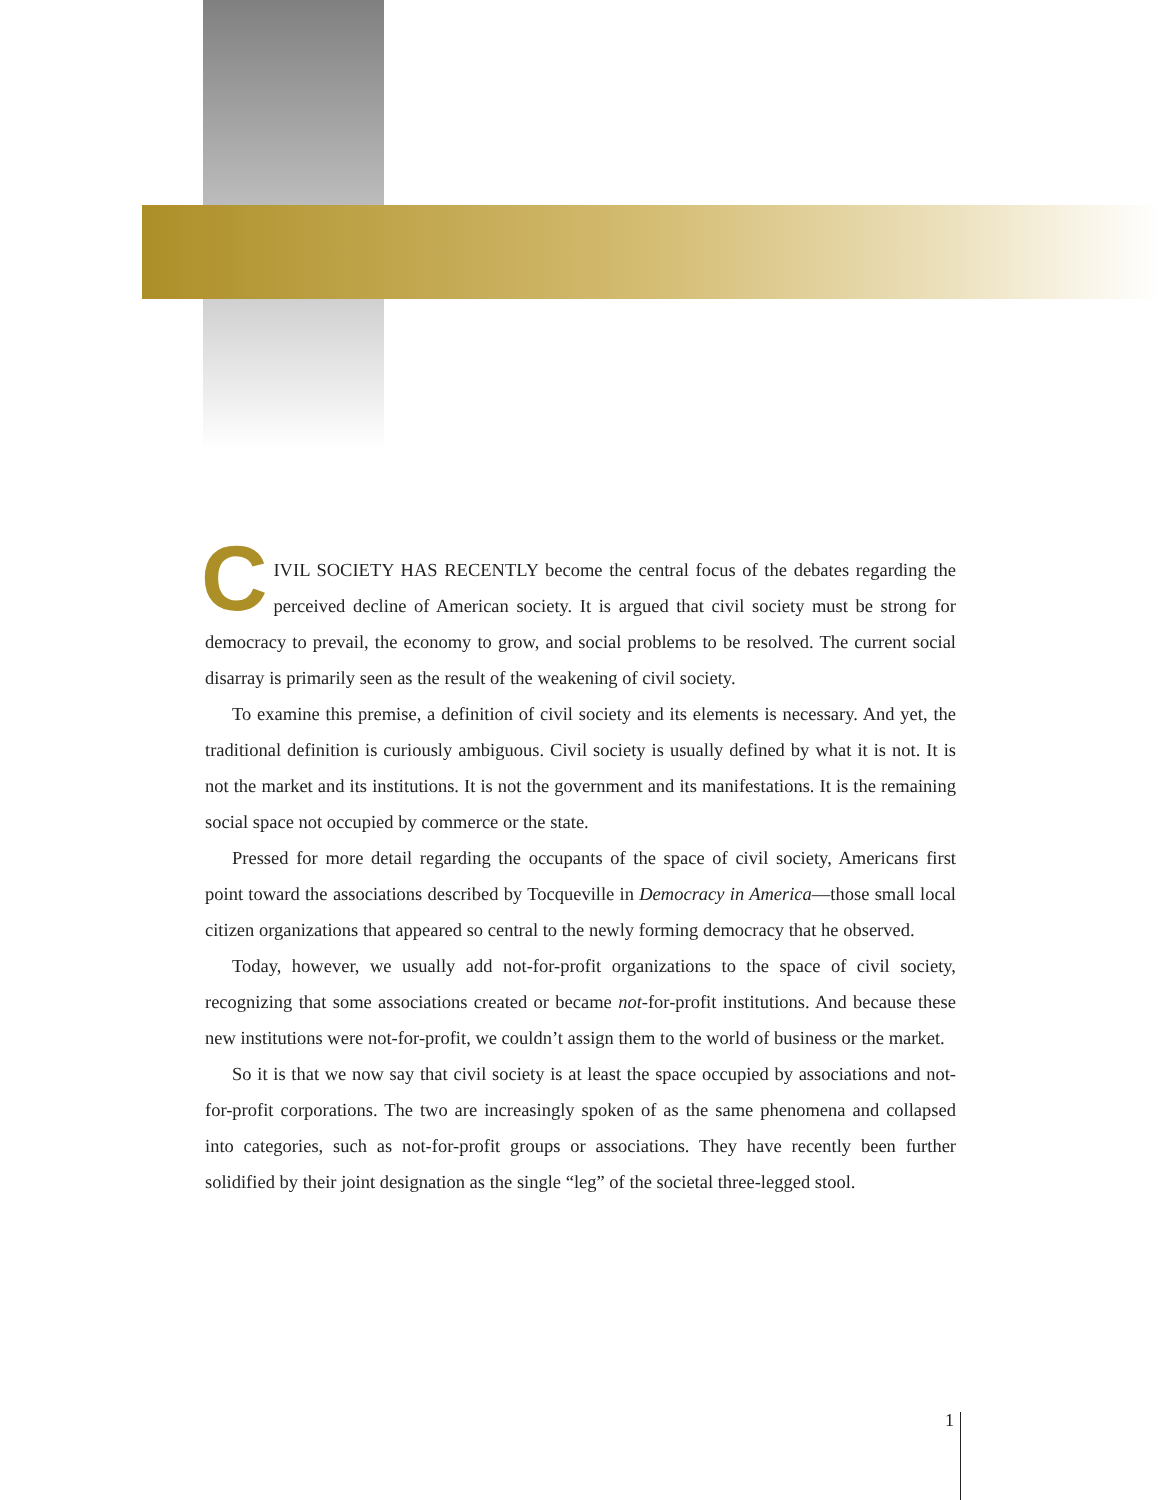CIVIL SOCIETY HAS RECENTLY become the central focus of the debates regarding the perceived decline of American society. It is argued that civil society must be strong for democracy to prevail, the economy to grow, and social problems to be resolved. The current social disarray is primarily seen as the result of the weakening of civil society.
To examine this premise, a definition of civil society and its elements is necessary. And yet, the traditional definition is curiously ambiguous. Civil society is usually defined by what it is not. It is not the market and its institutions. It is not the government and its manifestations. It is the remaining social space not occupied by commerce or the state.
Pressed for more detail regarding the occupants of the space of civil society, Americans first point toward the associations described by Tocqueville in Democracy in America—those small local citizen organizations that appeared so central to the newly forming democracy that he observed.
Today, however, we usually add not-for-profit organizations to the space of civil society, recognizing that some associations created or became not-for-profit institutions. And because these new institutions were not-for-profit, we couldn’t assign them to the world of business or the market.
So it is that we now say that civil society is at least the space occupied by associations and not-for-profit corporations. The two are increasingly spoken of as the same phenomena and collapsed into categories, such as not-for-profit groups or associations. They have recently been further solidified by their joint designation as the single “leg” of the societal three-legged stool.
1